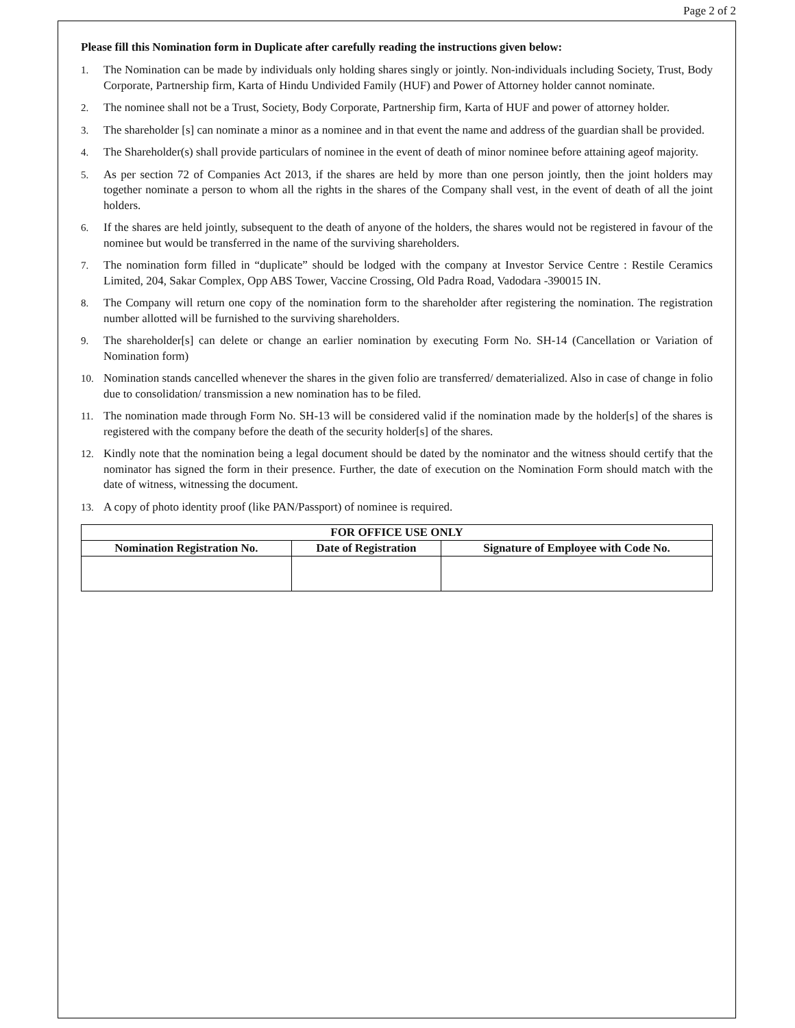Page 2 of 2
Please fill this Nomination form in Duplicate after carefully reading the instructions given below:
1. The Nomination can be made by individuals only holding shares singly or jointly. Non-individuals including Society, Trust, Body Corporate, Partnership firm, Karta of Hindu Undivided Family (HUF) and Power of Attorney holder cannot nominate.
2. The nominee shall not be a Trust, Society, Body Corporate, Partnership firm, Karta of HUF and power of attorney holder.
3. The shareholder [s] can nominate a minor as a nominee and in that event the name and address of the guardian shall be provided.
4. The Shareholder(s) shall provide particulars of nominee in the event of death of minor nominee before attaining ageof majority.
5. As per section 72 of Companies Act 2013, if the shares are held by more than one person jointly, then the joint holders may together nominate a person to whom all the rights in the shares of the Company shall vest, in the event of death of all the joint holders.
6. If the shares are held jointly, subsequent to the death of anyone of the holders, the shares would not be registered in favour of the nominee but would be transferred in the name of the surviving shareholders.
7. The nomination form filled in “duplicate” should be lodged with the company at Investor Service Centre : Restile Ceramics Limited, 204, Sakar Complex, Opp ABS Tower, Vaccine Crossing, Old Padra Road, Vadodara -390015 IN.
8. The Company will return one copy of the nomination form to the shareholder after registering the nomination. The registration number allotted will be furnished to the surviving shareholders.
9. The shareholder[s] can delete or change an earlier nomination by executing Form No. SH-14 (Cancellation or Variation of Nomination form)
10. Nomination stands cancelled whenever the shares in the given folio are transferred/ dematerialized. Also in case of change in folio due to consolidation/ transmission a new nomination has to be filed.
11. The nomination made through Form No. SH-13 will be considered valid if the nomination made by the holder[s] of the shares is registered with the company before the death of the security holder[s] of the shares.
12. Kindly note that the nomination being a legal document should be dated by the nominator and the witness should certify that the nominator has signed the form in their presence. Further, the date of execution on the Nomination Form should match with the date of witness, witnessing the document.
13. A copy of photo identity proof (like PAN/Passport) of nominee is required.
| FOR OFFICE USE ONLY | | |
| --- | --- | --- |
| Nomination Registration No. | Date of Registration | Signature of Employee with Code No. |